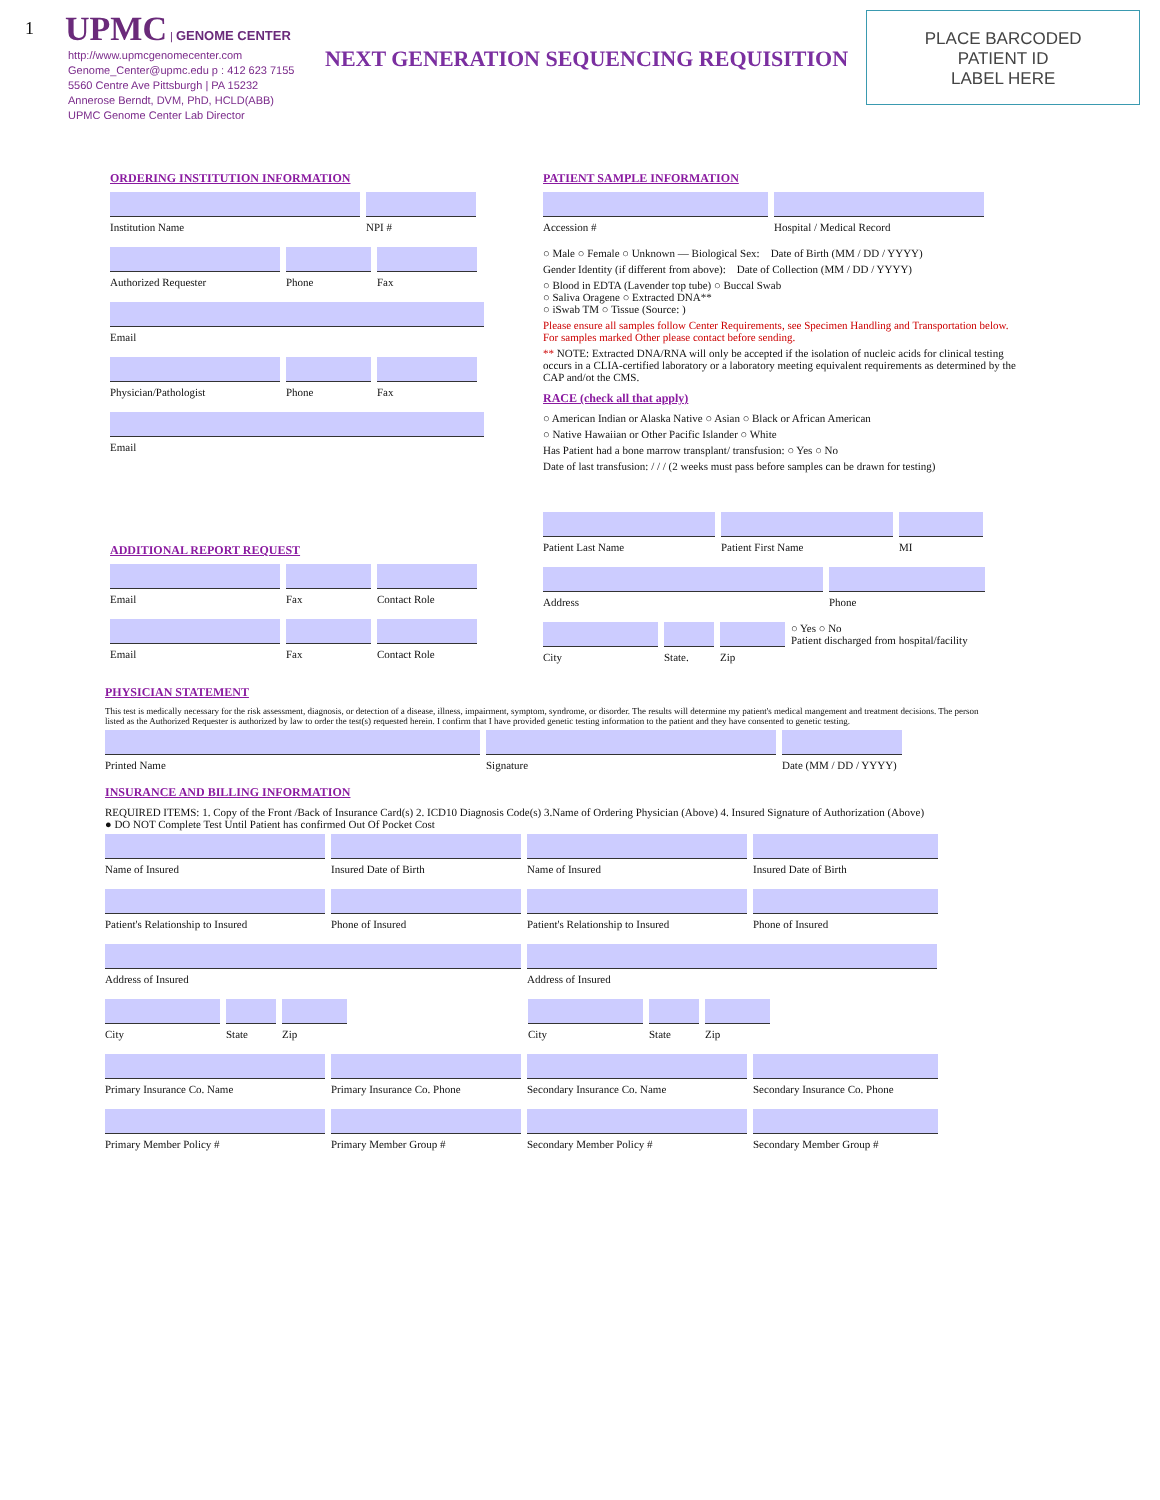1
UPMC | GENOME CENTER
http://www.upmcgenomecenter.com
Genome_Center@upmc.edu p : 412 623 7155
5560 Centre Ave Pittsburgh | PA 15232
Annerose Berndt, DVM, PhD, HCLD(ABB)
UPMC Genome Center Lab Director
NEXT GENERATION SEQUENCING REQUISITION
PLACE BARCODED
PATIENT ID
LABEL HERE
ORDERING INSTITUTION INFORMATION
Institution Name NPI #
Authorized Requester Phone Fax
Email
Physician/Pathologist Phone Fax
Email
ADDITIONAL REPORT REQUEST
Email Fax Contact Role
Email Fax Contact Role
PATIENT SAMPLE INFORMATION
Accession # Hospital / Medical Record
○ Male ○ Female ○ Unknown — Biological Sex: Date of Birth (MM / DD / YYYY)
Gender Identity (if different from above): Date of Collection (MM / DD / YYYY)
○ Blood in EDTA (Lavender top tube) ○ Buccal Swab
○ Saliva Oragene ○ Extracted DNA**
○ iSwab TM ○ Tissue (Source: )
Please ensure all samples follow Center Requirements, see Specimen Handling and Transportation below. For samples marked Other please contact before sending.
** NOTE: Extracted DNA/RNA will only be accepted if the isolation of nucleic acids for clinical testing occurs in a CLIA-certified laboratory or a laboratory meeting equivalent requirements as determined by the CAP and/ot the CMS.
RACE (check all that apply)
○ American Indian or Alaska Native ○ Asian ○ Black or African American
○ Native Hawaiian or Other Pacific Islander ○ White
Has Patient had a bone marrow transplant/ transfusion: ○ Yes ○ No
Date of last transfusion: / / / (2 weeks must pass before samples can be drawn for testing)
Patient Last Name Patient First Name MI
Address Phone
City State. Zip ○ Yes ○ No
Patient discharged from hospital/facility
PHYSICIAN STATEMENT
This test is medically necessary for the risk assessment, diagnosis, or detection of a disease, illness, impairment, symptom, syndrome, or disorder. The results will determine my patient's medical mangement and treatment decisions. The person listed as the Authorized Requester is authorized by law to order the test(s) requested herein. I confirm that I have provided genetic testing information to the patient and they have consented to genetic testing.
Printed Name Signature Date (MM / DD / YYYY)
INSURANCE AND BILLING INFORMATION
REQUIRED ITEMS: 1. Copy of the Front /Back of Insurance Card(s) 2. ICD10 Diagnosis Code(s) 3.Name of Ordering Physician (Above) 4. Insured Signature of Authorization (Above)
● DO NOT Complete Test Until Patient has confirmed Out Of Pocket Cost
Name of Insured Insured Date of Birth Name of Insured Insured Date of Birth
Patient's Relationship to Insured Phone of Insured Patient's Relationship to Insured Phone of Insured
Address of Insured Address of Insured
City State Zip City State Zip
Primary Insurance Co. Name Primary Insurance Co. Phone Secondary Insurance Co. Name Secondary Insurance Co. Phone
Primary Member Policy # Primary Member Group # Secondary Member Policy # Secondary Member Group #